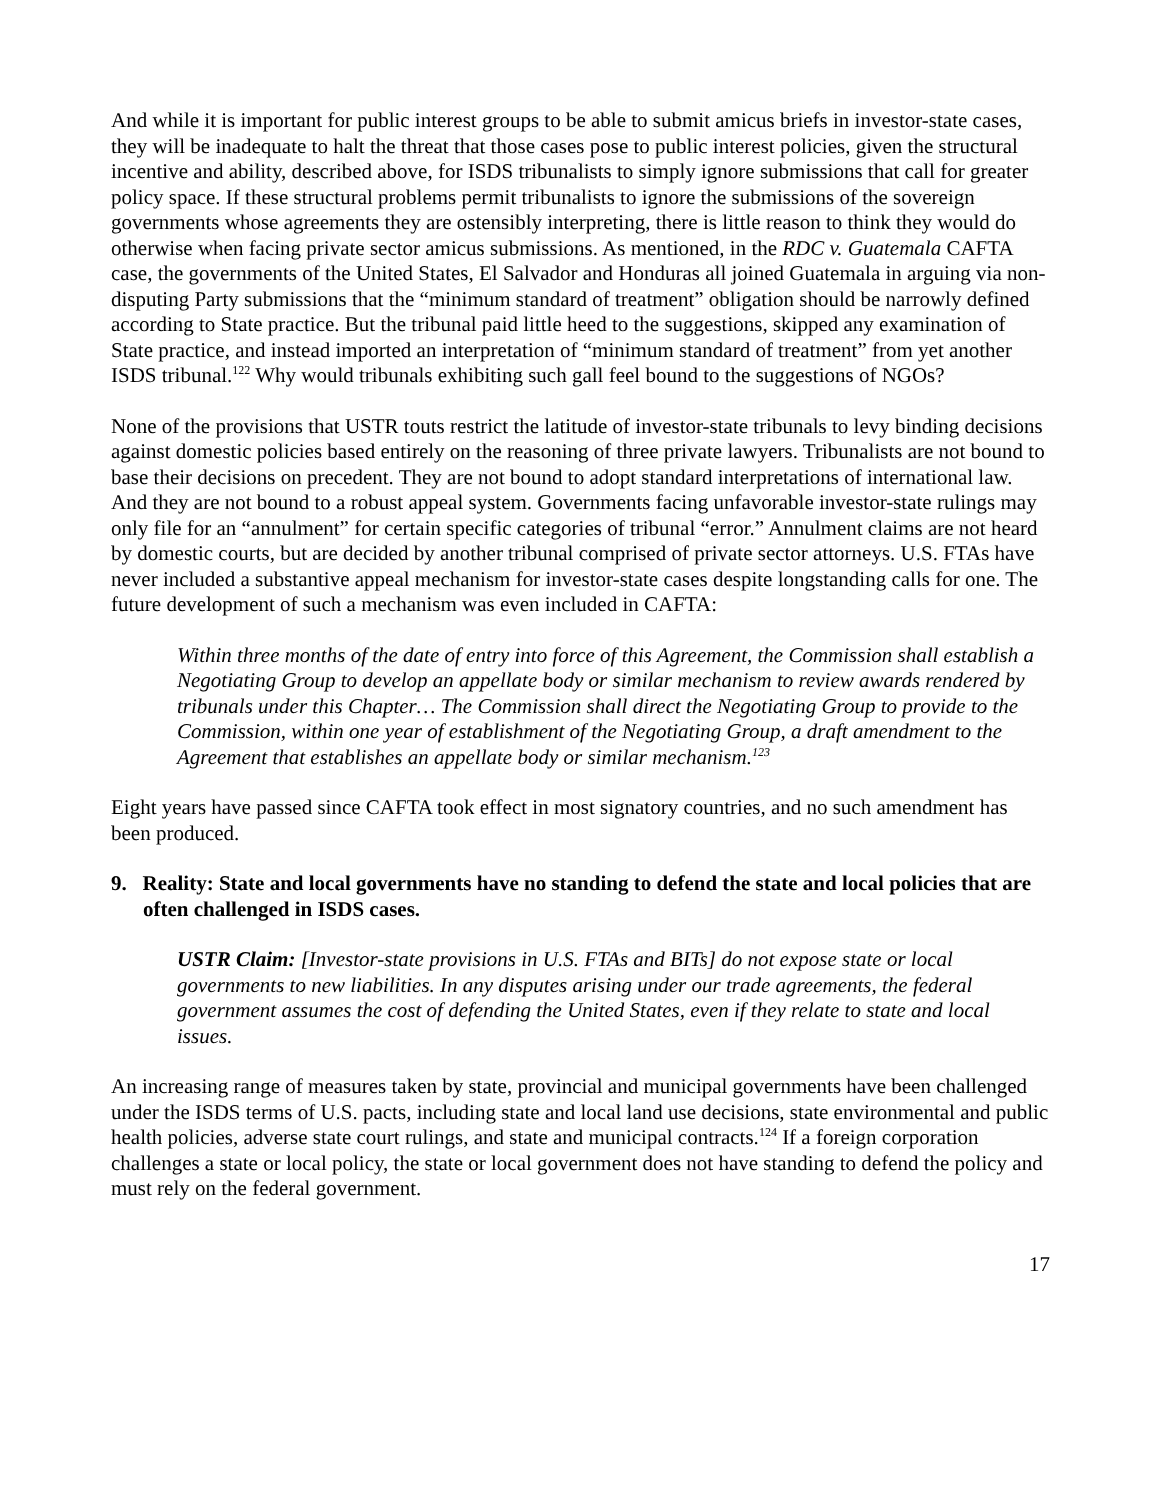And while it is important for public interest groups to be able to submit amicus briefs in investor-state cases, they will be inadequate to halt the threat that those cases pose to public interest policies, given the structural incentive and ability, described above, for ISDS tribunalists to simply ignore submissions that call for greater policy space. If these structural problems permit tribunalists to ignore the submissions of the sovereign governments whose agreements they are ostensibly interpreting, there is little reason to think they would do otherwise when facing private sector amicus submissions. As mentioned, in the RDC v. Guatemala CAFTA case, the governments of the United States, El Salvador and Honduras all joined Guatemala in arguing via non-disputing Party submissions that the “minimum standard of treatment” obligation should be narrowly defined according to State practice. But the tribunal paid little heed to the suggestions, skipped any examination of State practice, and instead imported an interpretation of “minimum standard of treatment” from yet another ISDS tribunal.<sup>122</sup> Why would tribunals exhibiting such gall feel bound to the suggestions of NGOs?
None of the provisions that USTR touts restrict the latitude of investor-state tribunals to levy binding decisions against domestic policies based entirely on the reasoning of three private lawyers. Tribunalists are not bound to base their decisions on precedent. They are not bound to adopt standard interpretations of international law. And they are not bound to a robust appeal system. Governments facing unfavorable investor-state rulings may only file for an “annulment” for certain specific categories of tribunal “error.” Annulment claims are not heard by domestic courts, but are decided by another tribunal comprised of private sector attorneys. U.S. FTAs have never included a substantive appeal mechanism for investor-state cases despite longstanding calls for one. The future development of such a mechanism was even included in CAFTA:
Within three months of the date of entry into force of this Agreement, the Commission shall establish a Negotiating Group to develop an appellate body or similar mechanism to review awards rendered by tribunals under this Chapter… The Commission shall direct the Negotiating Group to provide to the Commission, within one year of establishment of the Negotiating Group, a draft amendment to the Agreement that establishes an appellate body or similar mechanism.<sup>123</sup>
Eight years have passed since CAFTA took effect in most signatory countries, and no such amendment has been produced.
9. Reality: State and local governments have no standing to defend the state and local policies that are often challenged in ISDS cases.
USTR Claim: [Investor-state provisions in U.S. FTAs and BITs] do not expose state or local governments to new liabilities. In any disputes arising under our trade agreements, the federal government assumes the cost of defending the United States, even if they relate to state and local issues.
An increasing range of measures taken by state, provincial and municipal governments have been challenged under the ISDS terms of U.S. pacts, including state and local land use decisions, state environmental and public health policies, adverse state court rulings, and state and municipal contracts.<sup>124</sup> If a foreign corporation challenges a state or local policy, the state or local government does not have standing to defend the policy and must rely on the federal government.
17